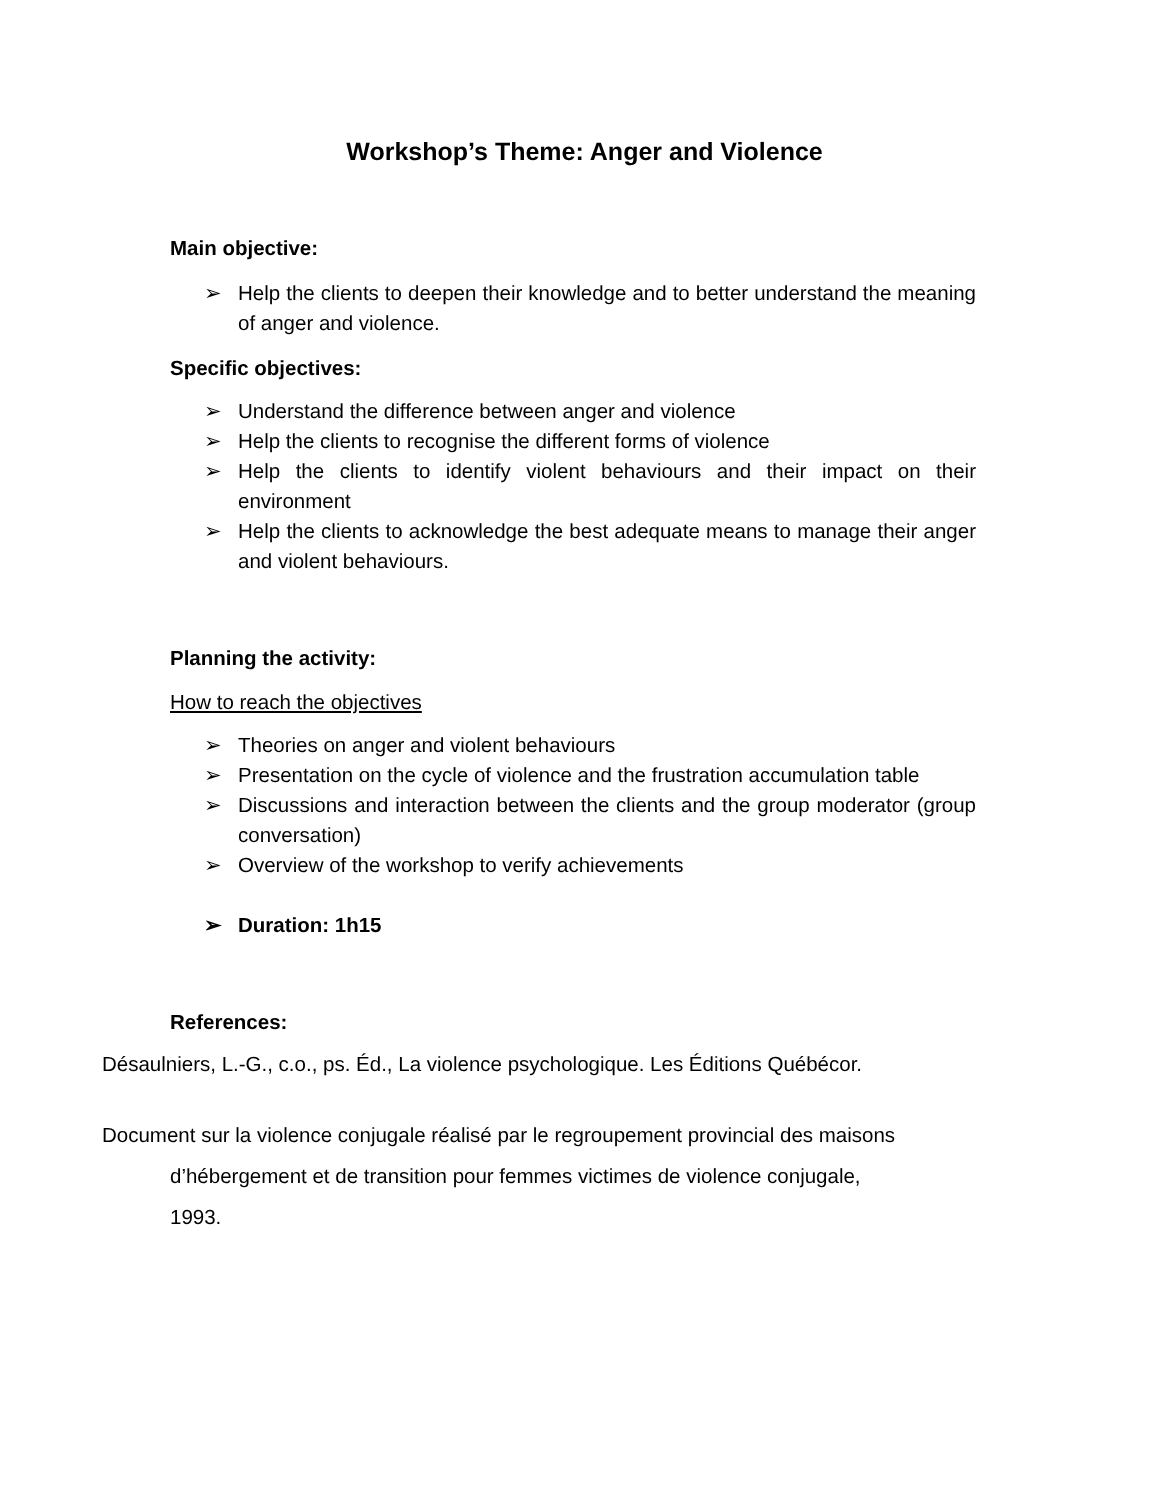Workshop’s Theme: Anger and Violence
Main objective:
➢ Help the clients to deepen their knowledge and to better understand the meaning of anger and violence.
Specific objectives:
➢ Understand the difference between anger and violence
➢ Help the clients to recognise the different forms of violence
➢ Help the clients to identify violent behaviours and their impact on their environment
➢ Help the clients to acknowledge the best adequate means to manage their anger and violent behaviours.
Planning the activity:
How to reach the objectives
➢ Theories on anger and violent behaviours
➢ Presentation on the cycle of violence and the frustration accumulation table
➢ Discussions and interaction between the clients and the group moderator (group conversation)
➢ Overview of the workshop to verify achievements
➢ Duration: 1h15
References:
Désaulniers, L.-G., c.o., ps. Éd., La violence psychologique. Les Éditions Québécor.
Document sur la violence conjugale réalisé par le regroupement provincial des maisons
d’hébergement et de transition pour femmes victimes de violence conjugale,
1993.